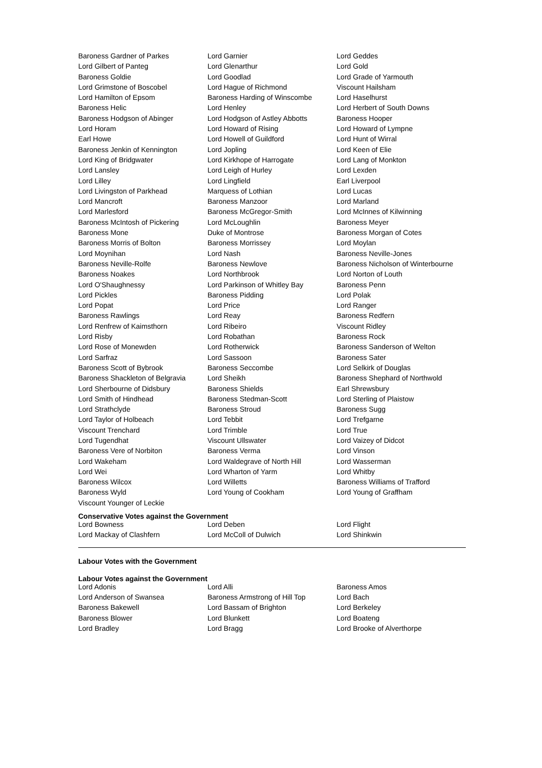| Baroness Gardner of Parkes | Lord Garnier | Lord Geddes |
| Lord Gilbert of Panteg | Lord Glenarthur | Lord Gold |
| Baroness Goldie | Lord Goodlad | Lord Grade of Yarmouth |
| Lord Grimstone of Boscobel | Lord Hague of Richmond | Viscount Hailsham |
| Lord Hamilton of Epsom | Baroness Harding of Winscombe | Lord Haselhurst |
| Baroness Helic | Lord Henley | Lord Herbert of South Downs |
| Baroness Hodgson of Abinger | Lord Hodgson of Astley Abbotts | Baroness Hooper |
| Lord Horam | Lord Howard of Rising | Lord Howard of Lympne |
| Earl Howe | Lord Howell of Guildford | Lord Hunt of Wirral |
| Baroness Jenkin of Kennington | Lord Jopling | Lord Keen of Elie |
| Lord King of Bridgwater | Lord Kirkhope of Harrogate | Lord Lang of Monkton |
| Lord Lansley | Lord Leigh of Hurley | Lord Lexden |
| Lord Lilley | Lord Lingfield | Earl Liverpool |
| Lord Livingston of Parkhead | Marquess of Lothian | Lord Lucas |
| Lord Mancroft | Baroness Manzoor | Lord Marland |
| Lord Marlesford | Baroness McGregor-Smith | Lord McInnes of Kilwinning |
| Baroness McIntosh of Pickering | Lord McLoughlin | Baroness Meyer |
| Baroness Mone | Duke of Montrose | Baroness Morgan of Cotes |
| Baroness Morris of Bolton | Baroness Morrissey | Lord Moylan |
| Lord Moynihan | Lord Nash | Baroness Neville-Jones |
| Baroness Neville-Rolfe | Baroness Newlove | Baroness Nicholson of Winterbourne |
| Baroness Noakes | Lord Northbrook | Lord Norton of Louth |
| Lord O'Shaughnessy | Lord Parkinson of Whitley Bay | Baroness Penn |
| Lord Pickles | Baroness Pidding | Lord Polak |
| Lord Popat | Lord Price | Lord Ranger |
| Baroness Rawlings | Lord Reay | Baroness Redfern |
| Lord Renfrew of Kaimsthorn | Lord Ribeiro | Viscount Ridley |
| Lord Risby | Lord Robathan | Baroness Rock |
| Lord Rose of Monewden | Lord Rotherwick | Baroness Sanderson of Welton |
| Lord Sarfraz | Lord Sassoon | Baroness Sater |
| Baroness Scott of Bybrook | Baroness Seccombe | Lord Selkirk of Douglas |
| Baroness Shackleton of Belgravia | Lord Sheikh | Baroness Shephard of Northwold |
| Lord Sherbourne of Didsbury | Baroness Shields | Earl Shrewsbury |
| Lord Smith of Hindhead | Baroness Stedman-Scott | Lord Sterling of Plaistow |
| Lord Strathclyde | Baroness Stroud | Baroness Sugg |
| Lord Taylor of Holbeach | Lord Tebbit | Lord Trefgarne |
| Viscount Trenchard | Lord Trimble | Lord True |
| Lord Tugendhat | Viscount Ullswater | Lord Vaizey of Didcot |
| Baroness Vere of Norbiton | Baroness Verma | Lord Vinson |
| Lord Wakeham | Lord Waldegrave of North Hill | Lord Wasserman |
| Lord Wei | Lord Wharton of Yarm | Lord Whitby |
| Baroness Wilcox | Lord Willetts | Baroness Williams of Trafford |
| Baroness Wyld | Lord Young of Cookham | Lord Young of Graffham |
| Viscount Younger of Leckie | | |
Conservative Votes against the Government
| Lord Bowness | Lord Deben | Lord Flight |
| Lord Mackay of Clashfern | Lord McColl of Dulwich | Lord Shinkwin |
Labour Votes with the Government
Labour Votes against the Government
| Lord Adonis | Lord Alli | Baroness Amos |
| Lord Anderson of Swansea | Baroness Armstrong of Hill Top | Lord Bach |
| Baroness Bakewell | Lord Bassam of Brighton | Lord Berkeley |
| Baroness Blower | Lord Blunkett | Lord Boateng |
| Lord Bradley | Lord Bragg | Lord Brooke of Alverthorpe |